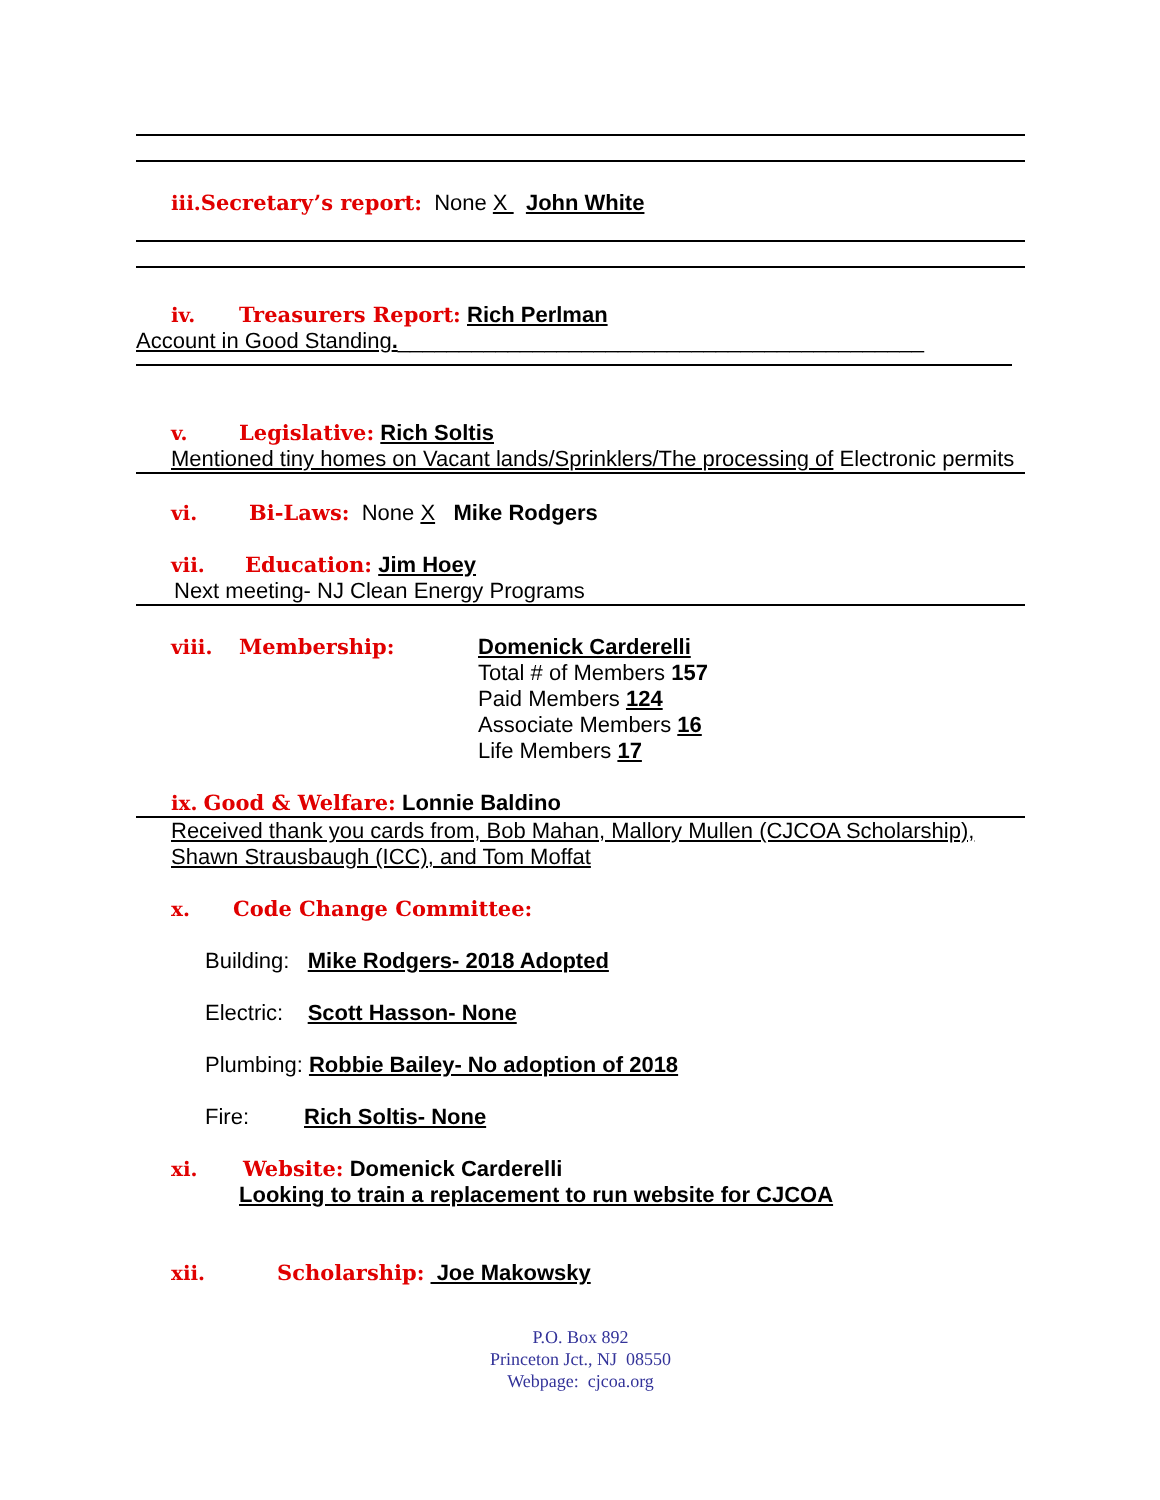iii. Secretary’s report: None X John White
iv. Treasurers Report: Rich Perlman
Account in Good Standing.___________________________________________
v. Legislative: Rich Soltis
Mentioned tiny homes on Vacant lands/Sprinklers/The processing of Electronic permits
vi. Bi-Laws: None X Mike Rodgers
vii. Education: Jim Hoey
Next meeting- NJ Clean Energy Programs
viii. Membership: Domenick Carderelli
Total # of Members 157
Paid Members 124
Associate Members 16
Life Members 17
ix. Good & Welfare: Lonnie Baldino
Received thank you cards from, Bob Mahan, Mallory Mullen (CJCOA Scholarship), Shawn Strausbaugh (ICC), and Tom Moffat
x. Code Change Committee:
Building: Mike Rodgers- 2018 Adopted
Electric: Scott Hasson- None
Plumbing: Robbie Bailey- No adoption of 2018
Fire: Rich Soltis- None
xi. Website: Domenick Carderelli
Looking to train a replacement to run website for CJCOA
xii. Scholarship: Joe Makowsky
P.O. Box 892
Princeton Jct., NJ 08550
Webpage: cjcoa.org